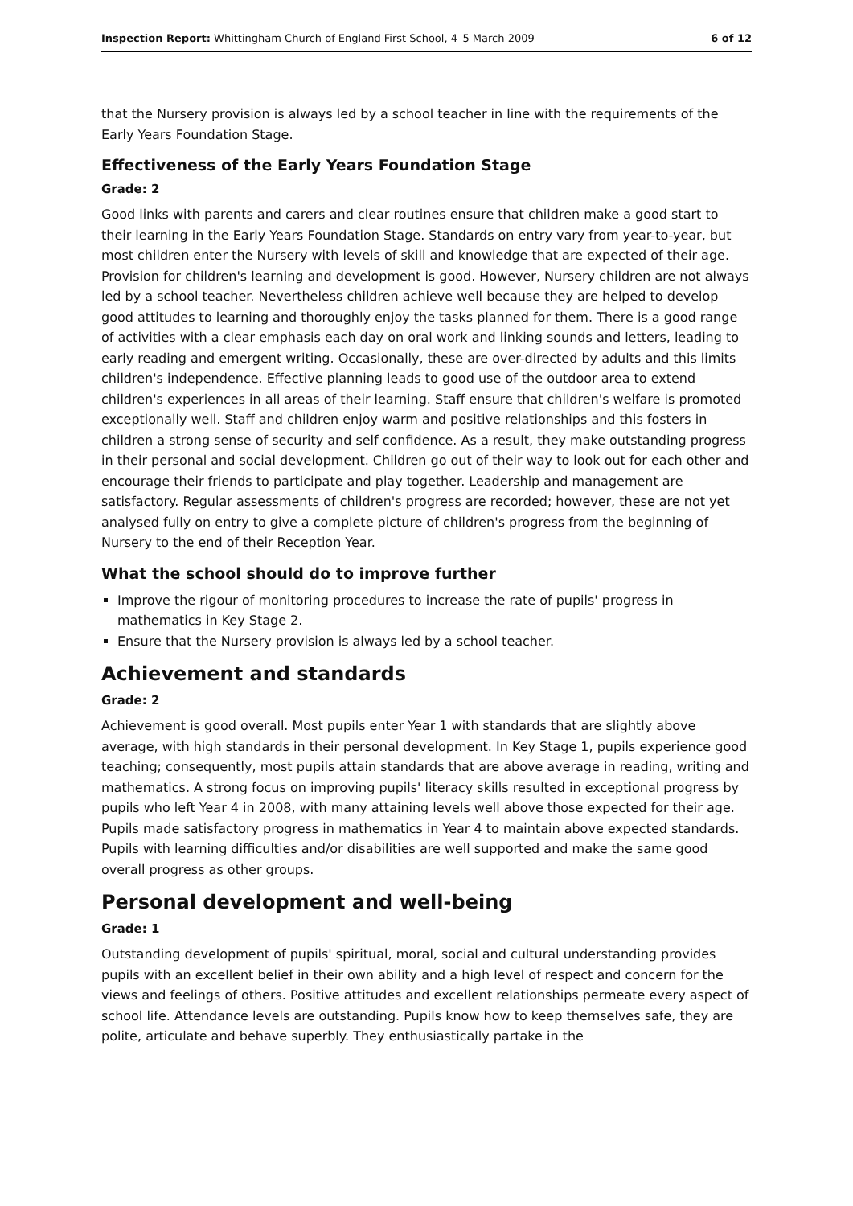Inspection Report: Whittingham Church of England First School, 4–5 March 2009 6 of 12
that the Nursery provision is always led by a school teacher in line with the requirements of the Early Years Foundation Stage.
Effectiveness of the Early Years Foundation Stage
Grade: 2
Good links with parents and carers and clear routines ensure that children make a good start to their learning in the Early Years Foundation Stage. Standards on entry vary from year-to-year, but most children enter the Nursery with levels of skill and knowledge that are expected of their age. Provision for children's learning and development is good. However, Nursery children are not always led by a school teacher. Nevertheless children achieve well because they are helped to develop good attitudes to learning and thoroughly enjoy the tasks planned for them. There is a good range of activities with a clear emphasis each day on oral work and linking sounds and letters, leading to early reading and emergent writing. Occasionally, these are over-directed by adults and this limits children's independence. Effective planning leads to good use of the outdoor area to extend children's experiences in all areas of their learning. Staff ensure that children's welfare is promoted exceptionally well. Staff and children enjoy warm and positive relationships and this fosters in children a strong sense of security and self confidence. As a result, they make outstanding progress in their personal and social development. Children go out of their way to look out for each other and encourage their friends to participate and play together. Leadership and management are satisfactory. Regular assessments of children's progress are recorded; however, these are not yet analysed fully on entry to give a complete picture of children's progress from the beginning of Nursery to the end of their Reception Year.
What the school should do to improve further
Improve the rigour of monitoring procedures to increase the rate of pupils' progress in mathematics in Key Stage 2.
Ensure that the Nursery provision is always led by a school teacher.
Achievement and standards
Grade: 2
Achievement is good overall. Most pupils enter Year 1 with standards that are slightly above average, with high standards in their personal development. In Key Stage 1, pupils experience good teaching; consequently, most pupils attain standards that are above average in reading, writing and mathematics. A strong focus on improving pupils' literacy skills resulted in exceptional progress by pupils who left Year 4 in 2008, with many attaining levels well above those expected for their age. Pupils made satisfactory progress in mathematics in Year 4 to maintain above expected standards. Pupils with learning difficulties and/or disabilities are well supported and make the same good overall progress as other groups.
Personal development and well-being
Grade: 1
Outstanding development of pupils' spiritual, moral, social and cultural understanding provides pupils with an excellent belief in their own ability and a high level of respect and concern for the views and feelings of others. Positive attitudes and excellent relationships permeate every aspect of school life. Attendance levels are outstanding. Pupils know how to keep themselves safe, they are polite, articulate and behave superbly. They enthusiastically partake in the